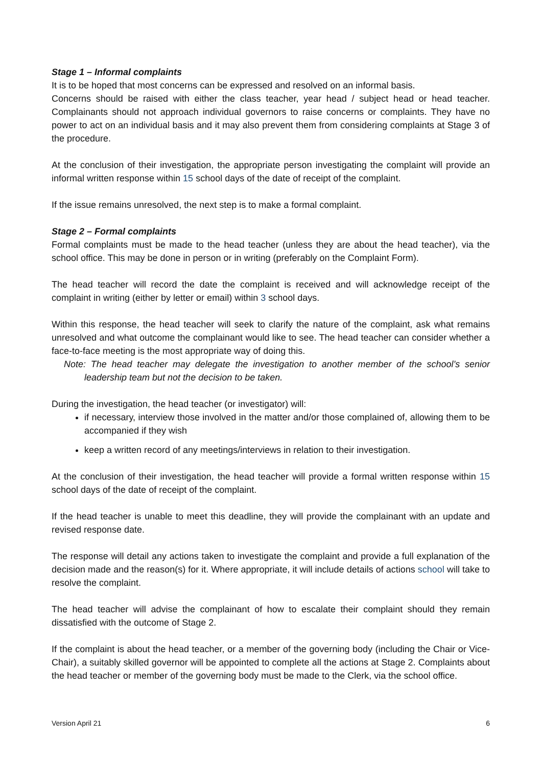Stage 1 – Informal complaints
It is to be hoped that most concerns can be expressed and resolved on an informal basis.
Concerns should be raised with either the class teacher, year head / subject head or head teacher. Complainants should not approach individual governors to raise concerns or complaints. They have no power to act on an individual basis and it may also prevent them from considering complaints at Stage 3 of the procedure.
At the conclusion of their investigation, the appropriate person investigating the complaint will provide an informal written response within 15 school days of the date of receipt of the complaint.
If the issue remains unresolved, the next step is to make a formal complaint.
Stage 2 – Formal complaints
Formal complaints must be made to the head teacher (unless they are about the head teacher), via the school office. This may be done in person or in writing (preferably on the Complaint Form).
The head teacher will record the date the complaint is received and will acknowledge receipt of the complaint in writing (either by letter or email) within 3 school days.
Within this response, the head teacher will seek to clarify the nature of the complaint, ask what remains unresolved and what outcome the complainant would like to see. The head teacher can consider whether a face-to-face meeting is the most appropriate way of doing this.
Note: The head teacher may delegate the investigation to another member of the school’s senior leadership team but not the decision to be taken.
During the investigation, the head teacher (or investigator) will:
if necessary, interview those involved in the matter and/or those complained of, allowing them to be accompanied if they wish
keep a written record of any meetings/interviews in relation to their investigation.
At the conclusion of their investigation, the head teacher will provide a formal written response within 15 school days of the date of receipt of the complaint.
If the head teacher is unable to meet this deadline, they will provide the complainant with an update and revised response date.
The response will detail any actions taken to investigate the complaint and provide a full explanation of the decision made and the reason(s) for it. Where appropriate, it will include details of actions school will take to resolve the complaint.
The head teacher will advise the complainant of how to escalate their complaint should they remain dissatisfied with the outcome of Stage 2.
If the complaint is about the head teacher, or a member of the governing body (including the Chair or Vice-Chair), a suitably skilled governor will be appointed to complete all the actions at Stage 2. Complaints about the head teacher or member of the governing body must be made to the Clerk, via the school office.
Version April 21 6